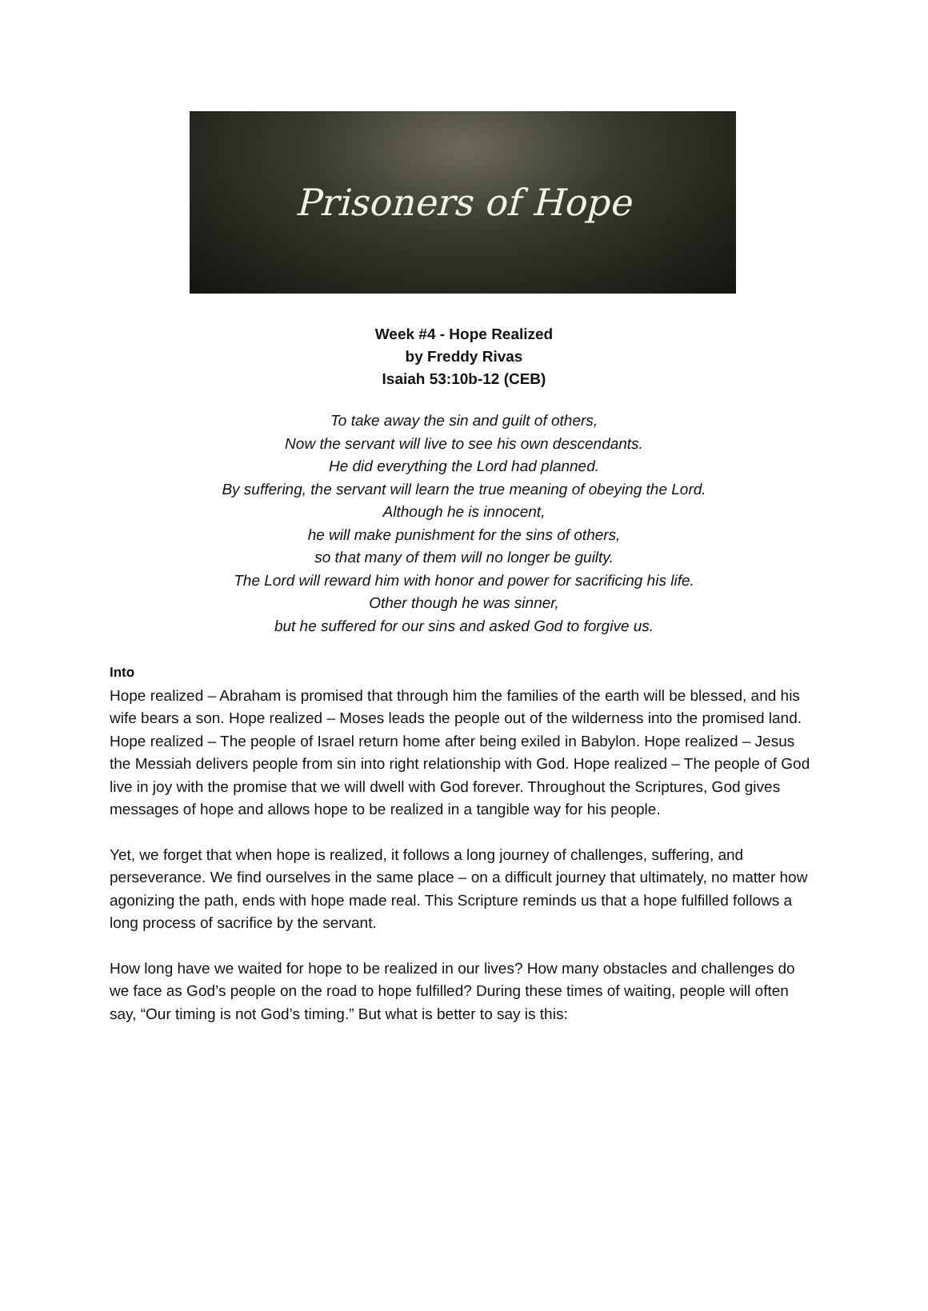Prisoners of Hope
Week #4 - Hope Realized
by Freddy Rivas
Isaiah 53:10b-12 (CEB)
To take away the sin and guilt of others,
Now the servant will live to see his own descendants.
He did everything the Lord had planned.
By suffering, the servant will learn the true meaning of obeying the Lord.
Although he is innocent,
he will make punishment for the sins of others,
so that many of them will no longer be guilty.
The Lord will reward him with honor and power for sacrificing his life.
Other though he was sinner,
but he suffered for our sins and asked God to forgive us.
Into
Hope realized – Abraham is promised that through him the families of the earth will be blessed, and his wife bears a son. Hope realized – Moses leads the people out of the wilderness into the promised land. Hope realized – The people of Israel return home after being exiled in Babylon. Hope realized – Jesus the Messiah delivers people from sin into right relationship with God. Hope realized – The people of God live in joy with the promise that we will dwell with God forever. Throughout the Scriptures, God gives messages of hope and allows hope to be realized in a tangible way for his people.
Yet, we forget that when hope is realized, it follows a long journey of challenges, suffering, and perseverance. We find ourselves in the same place – on a difficult journey that ultimately, no matter how agonizing the path, ends with hope made real. This Scripture reminds us that a hope fulfilled follows a long process of sacrifice by the servant.
How long have we waited for hope to be realized in our lives? How many obstacles and challenges do we face as God’s people on the road to hope fulfilled? During these times of waiting, people will often say, “Our timing is not God’s timing.” But what is better to say is this: